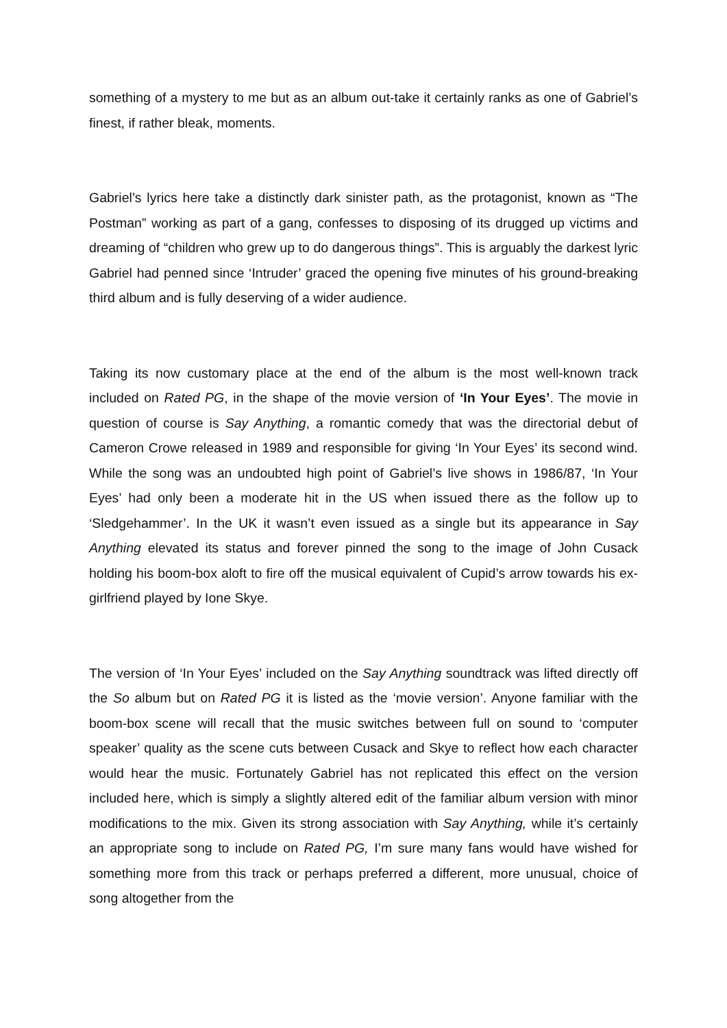something of a mystery to me but as an album out-take it certainly ranks as one of Gabriel’s finest, if rather bleak, moments.
Gabriel’s lyrics here take a distinctly dark sinister path, as the protagonist, known as “The Postman” working as part of a gang, confesses to disposing of its drugged up victims and dreaming of “children who grew up to do dangerous things”. This is arguably the darkest lyric Gabriel had penned since ‘Intruder’ graced the opening five minutes of his ground-breaking third album and is fully deserving of a wider audience.
Taking its now customary place at the end of the album is the most well-known track included on Rated PG, in the shape of the movie version of ‘In Your Eyes’. The movie in question of course is Say Anything, a romantic comedy that was the directorial debut of Cameron Crowe released in 1989 and responsible for giving ‘In Your Eyes’ its second wind. While the song was an undoubted high point of Gabriel’s live shows in 1986/87, ‘In Your Eyes’ had only been a moderate hit in the US when issued there as the follow up to ‘Sledgehammer’. In the UK it wasn’t even issued as a single but its appearance in Say Anything elevated its status and forever pinned the song to the image of John Cusack holding his boom-box aloft to fire off the musical equivalent of Cupid’s arrow towards his ex-girlfriend played by Ione Skye.
The version of ‘In Your Eyes’ included on the Say Anything soundtrack was lifted directly off the So album but on Rated PG it is listed as the ‘movie version’. Anyone familiar with the boom-box scene will recall that the music switches between full on sound to ‘computer speaker’ quality as the scene cuts between Cusack and Skye to reflect how each character would hear the music. Fortunately Gabriel has not replicated this effect on the version included here, which is simply a slightly altered edit of the familiar album version with minor modifications to the mix. Given its strong association with Say Anything, while it’s certainly an appropriate song to include on Rated PG, I’m sure many fans would have wished for something more from this track or perhaps preferred a different, more unusual, choice of song altogether from the